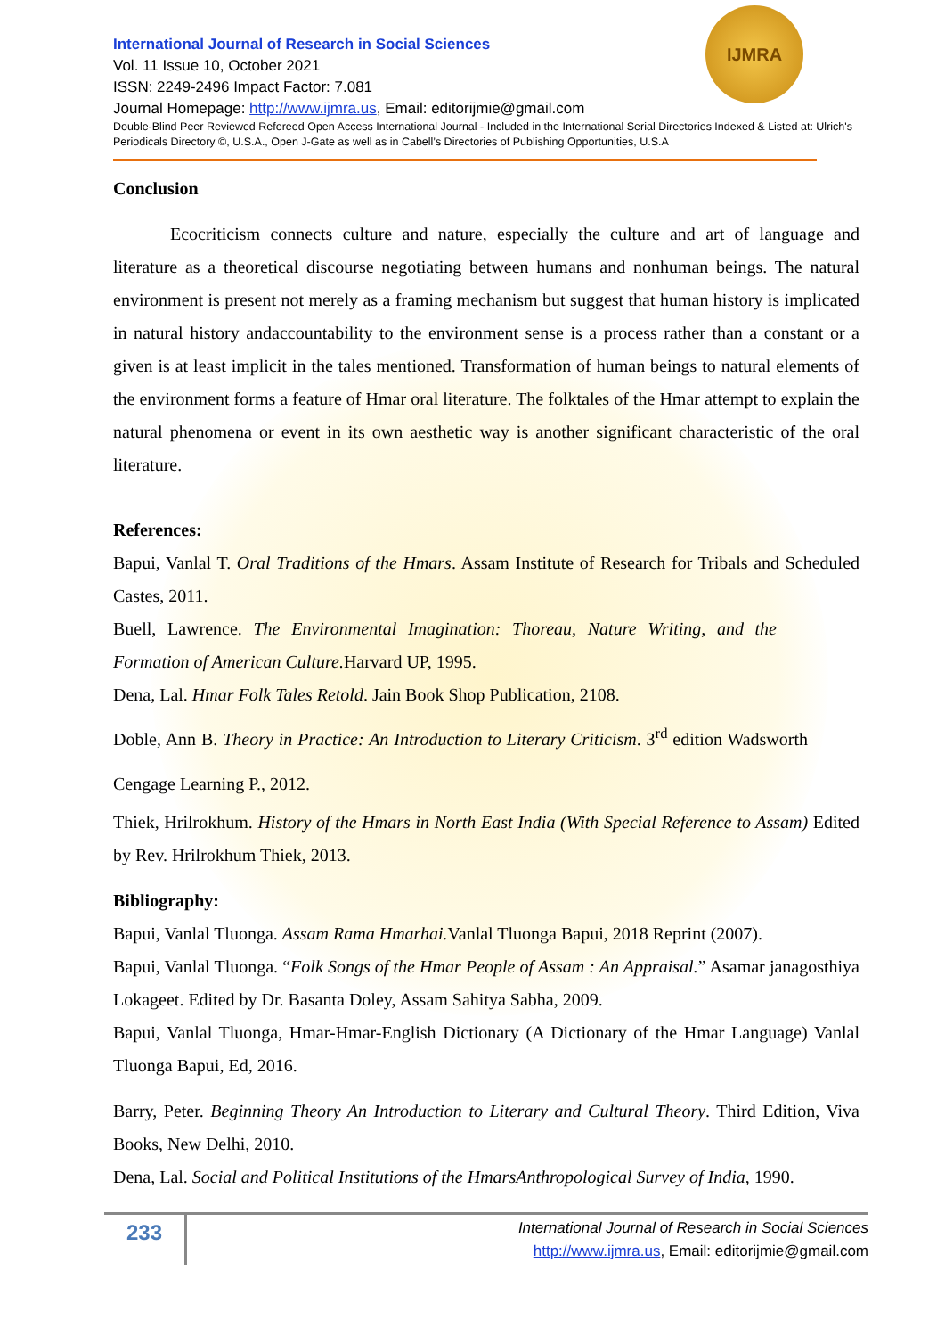IJMRA
International Journal of Research in Social Sciences
Vol. 11 Issue 10, October 2021
ISSN: 2249-2496 Impact Factor: 7.081
Journal Homepage: http://www.ijmra.us, Email: editorijmie@gmail.com
Double-Blind Peer Reviewed Refereed Open Access International Journal - Included in the International Serial Directories Indexed & Listed at: Ulrich's Periodicals Directory ©, U.S.A., Open J-Gate as well as in Cabell’s Directories of Publishing Opportunities, U.S.A
Conclusion
Ecocriticism connects culture and nature, especially the culture and art of language and literature as a theoretical discourse negotiating between humans and nonhuman beings. The natural environment is present not merely as a framing mechanism but suggest that human history is implicated in natural history andaccountability to the environment sense is a process rather than a constant or a given is at least implicit in the tales mentioned. Transformation of human beings to natural elements of the environment forms a feature of Hmar oral literature. The folktales of the Hmar attempt to explain the natural phenomena or event in its own aesthetic way is another significant characteristic of the oral literature.
References:
Bapui, Vanlal T. Oral Traditions of the Hmars. Assam Institute of Research for Tribals and Scheduled Castes, 2011.
Buell, Lawrence. The Environmental Imagination: Thoreau, Nature Writing, and the Formation of American Culture. Harvard UP, 1995.
Dena, Lal. Hmar Folk Tales Retold. Jain Book Shop Publication, 2108.
Doble, Ann B. Theory in Practice: An Introduction to Literary Criticism. 3<sup>rd</sup> edition Wadsworth Cengage Learning P., 2012.
Thiek, Hrilrokhum. History of the Hmars in North East India (With Special Reference to Assam) Edited by Rev. Hrilrokhum Thiek, 2013.
Bibliography:
Bapui, Vanlal Tluonga. Assam Rama Hmarhai. Vanlal Tluonga Bapui, 2018 Reprint (2007).
Bapui, Vanlal Tluonga. “Folk Songs of the Hmar People of Assam : An Appraisal.” Asamar janagosthiya Lokageet. Edited by Dr. Basanta Doley, Assam Sahitya Sabha, 2009.
Bapui, Vanlal Tluonga, Hmar-Hmar-English Dictionary (A Dictionary of the Hmar Language) Vanlal Tluonga Bapui, Ed, 2016.
Barry, Peter. Beginning Theory An Introduction to Literary and Cultural Theory. Third Edition, Viva Books, New Delhi, 2010.
Dena, Lal. Social and Political Institutions of the HmarsAnthropological Survey of India, 1990.
233
International Journal of Research in Social Sciences
http://www.ijmra.us, Email: editorijmie@gmail.com